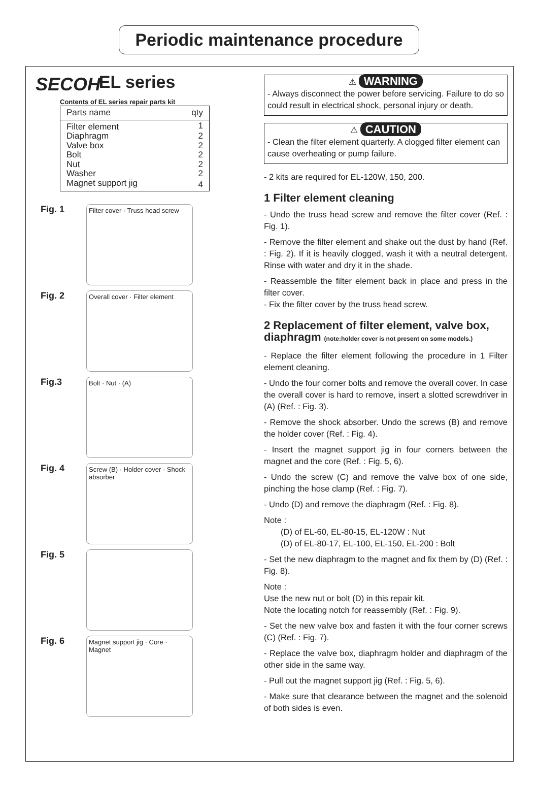Periodic maintenance procedure
SECOH
EL series
Contents of EL series repair parts kit
| Parts name | qty |
| --- | --- |
| Filter element | 1 |
| Diaphragm | 2 |
| Valve box | 2 |
| Bolt | 2 |
| Nut | 2 |
| Washer | 2 |
| Magnet support jig | 4 |
Fig. 1
Filter cover · Truss head screw
Fig. 2
Overall cover · Filter element
Fig.3
Bolt · Nut · (A)
Fig. 4
Screw (B) · Holder cover · Shock absorber
Fig. 5
Fig. 6
Magnet support jig · Core · Magnet
⚠ WARNING
- Always disconnect the power before servicing. Failure to do so could result in electrical shock, personal injury or death.
⚠ CAUTION
- Clean the filter element quarterly. A clogged filter element can cause overheating or pump failure.
- 2 kits are required for EL-120W, 150, 200.
1 Filter element cleaning
- Undo the truss head screw and remove the filter cover (Ref. : Fig. 1).
- Remove the filter element and shake out the dust by hand (Ref. : Fig. 2). If it is heavily clogged, wash it with a neutral detergent. Rinse with water and dry it in the shade.
- Reassemble the filter element back in place and press in the filter cover.
- Fix the filter cover by the truss head screw.
2 Replacement of filter element, valve box, diaphragm (note:holder cover is not present on some models.)
- Replace the filter element following the procedure in 1 Filter element cleaning.
- Undo the four corner bolts and remove the overall cover. In case the overall cover is hard to remove, insert a slotted screwdriver in (A) (Ref. : Fig. 3).
- Remove the shock absorber. Undo the screws (B) and remove the holder cover (Ref. : Fig. 4).
- Insert the magnet support jig in four corners between the magnet and the core (Ref. : Fig. 5, 6).
- Undo the screw (C) and remove the valve box of one side, pinching the hose clamp (Ref. : Fig. 7).
- Undo (D) and remove the diaphragm (Ref. : Fig. 8).
Note :
  (D) of EL-60, EL-80-15, EL-120W : Nut
  (D) of EL-80-17, EL-100, EL-150, EL-200 : Bolt
- Set the new diaphragm to the magnet and fix them by (D) (Ref. : Fig. 8).
Note :
Use the new nut or bolt (D) in this repair kit.
Note the locating notch for reassembly (Ref. : Fig. 9).
- Set the new valve box and fasten it with the four corner screws (C) (Ref. : Fig. 7).
- Replace the valve box, diaphragm holder and diaphragm of the other side in the same way.
- Pull out the magnet support jig (Ref. : Fig. 5, 6).
- Make sure that clearance between the magnet and the solenoid of both sides is even.